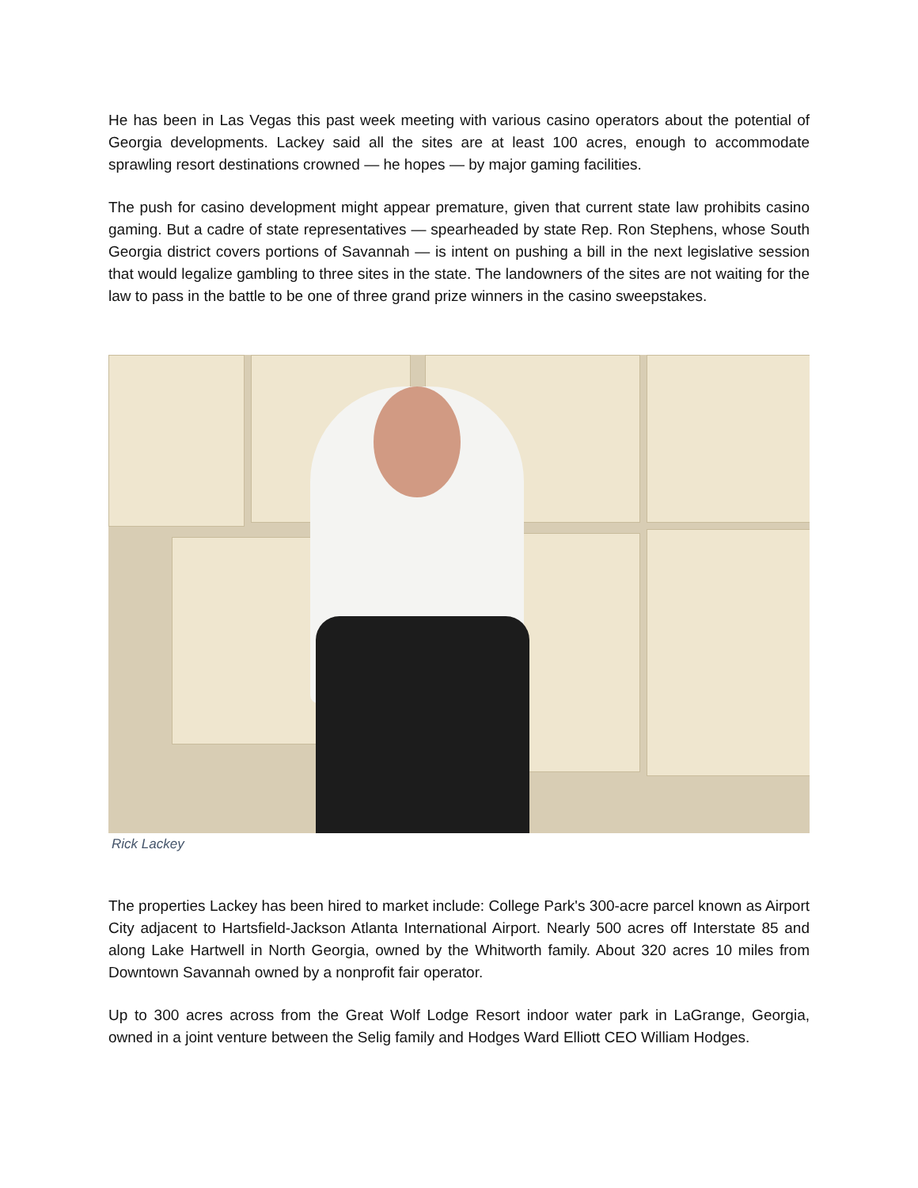He has been in Las Vegas this past week meeting with various casino operators about the potential of Georgia developments. Lackey said all the sites are at least 100 acres, enough to accommodate sprawling resort destinations crowned — he hopes — by major gaming facilities.
The push for casino development might appear premature, given that current state law prohibits casino gaming. But a cadre of state representatives — spearheaded by state Rep. Ron Stephens, whose South Georgia district covers portions of Savannah — is intent on pushing a bill in the next legislative session that would legalize gambling to three sites in the state. The landowners of the sites are not waiting for the law to pass in the battle to be one of three grand prize winners in the casino sweepstakes.
Rick Lackey
The properties Lackey has been hired to market include: College Park's 300-acre parcel known as Airport City adjacent to Hartsfield-Jackson Atlanta International Airport. Nearly 500 acres off Interstate 85 and along Lake Hartwell in North Georgia, owned by the Whitworth family. About 320 acres 10 miles from Downtown Savannah owned by a nonprofit fair operator.
Up to 300 acres across from the Great Wolf Lodge Resort indoor water park in LaGrange, Georgia, owned in a joint venture between the Selig family and Hodges Ward Elliott CEO William Hodges.